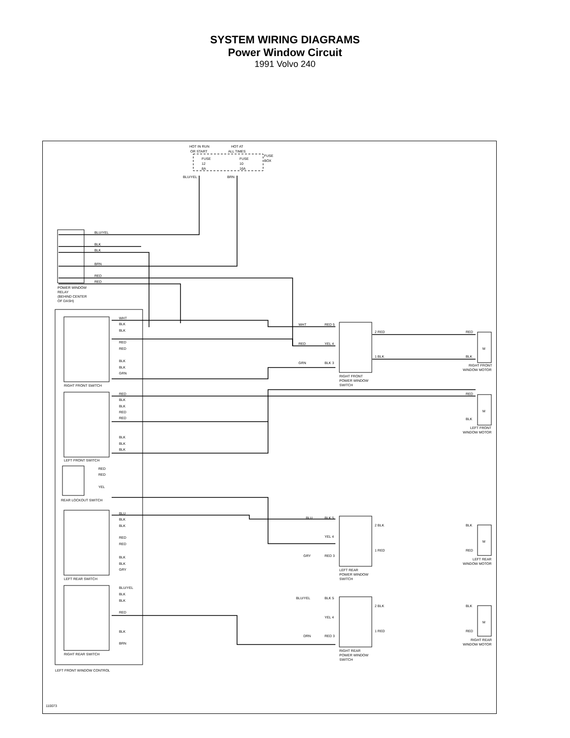SYSTEM WIRING DIAGRAMS
Power Window Circuit
1991 Volvo 240
HOT IN RUN
OR START
HOT AT
ALL TIMES
FUSE
BOX
FUSE
12
8A
FUSE
10
16A
BLU/YEL
BRN
BLU/YEL
BLK
BLK
BRN
RED
RED
POWER WINDOW
RELAY
(BEHIND CENTER
OF DASH)
WHT
BLK
BLK
RED
RED
BLK
BLK
GRN
RIGHT FRONT SWITCH
RED
BLK
BLK
RED
RED
BLK
BLK
BLK
LEFT FRONT SWITCH
RED
RED
YEL
REAR LOCKOUT SWITCH
BLU
BLK
BLK
RED
RED
BLK
BLK
GRY
LEFT REAR SWITCH
BLU/YEL
BLK
BLK
RED
BLK
BRN
RIGHT REAR SWITCH
LEFT FRONT WINDOW CONTROL
WHT
RED 5
RED
YEL 4
GRN
BLK 3
RIGHT FRONT
POWER WINDOW
SWITCH
2 RED
1 BLK
RED
BLK
RIGHT FRONT
WINDOW MOTOR
RED
BLK
LEFT FRONT
WINDOW MOTOR
BLU
BLK 5
YEL 4
GRY
RED 3
LEFT REAR
POWER WINDOW
SWITCH
2 BLK
1 RED
BLK
RED
LEFT REAR
WINDOW MOTOR
BLU/YEL
BLK 5
YEL 4
DRN
RED 3
RIGHT REAR
POWER WINDOW
SWITCH
2 BLK
1 RED
BLK
RED
RIGHT REAR
WINDOW MOTOR
110073
M
M
M
M